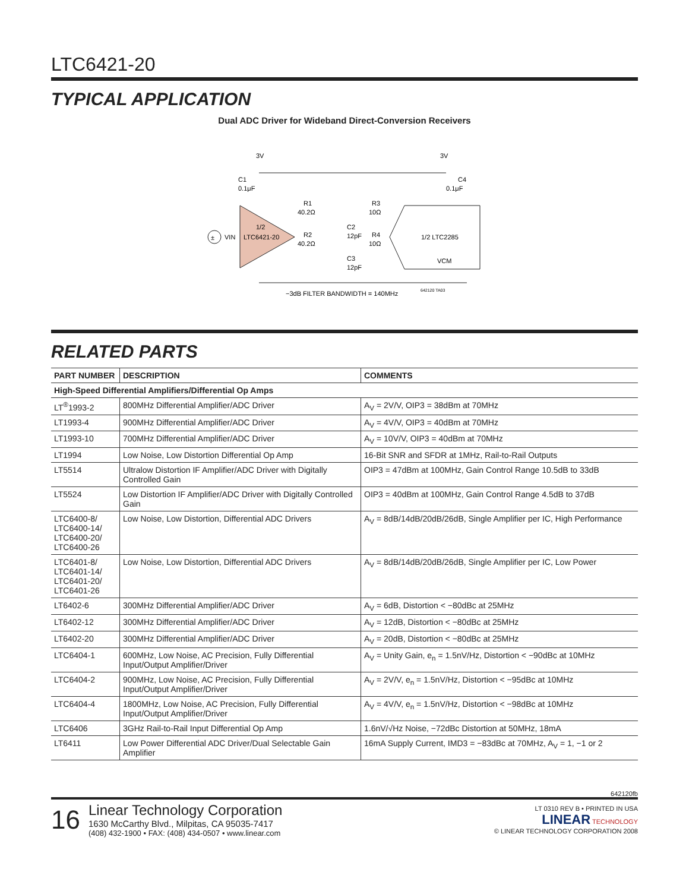LTC6421-20
TYPICAL APPLICATION
Dual ADC Driver for Wideband Direct-Conversion Receivers
3V
3V
1/2
LTC6421-20
±
VIN
C1
0.1μF
C4
0.1μF
R1
40.2Ω
R2
40.2Ω
C2
12pF
C3
12pF
R3
10Ω
R4
10Ω
1/2 LTC2285
VCM
−3dB FILTER BANDWIDTH = 140MHz
642120 TA03
RELATED PARTS
| PART NUMBER | DESCRIPTION | COMMENTS |
| --- | --- | --- |
| High-Speed Differential Amplifiers/Differential Op Amps | | |
| LT<sup>®</sup>1993-2 | 800MHz Differential Amplifier/ADC Driver | A<sub>V</sub> = 2V/V, OIP3 = 38dBm at 70MHz |
| LT1993-4 | 900MHz Differential Amplifier/ADC Driver | A<sub>V</sub> = 4V/V, OIP3 = 40dBm at 70MHz |
| LT1993-10 | 700MHz Differential Amplifier/ADC Driver | A<sub>V</sub> = 10V/V, OIP3 = 40dBm at 70MHz |
| LT1994 | Low Noise, Low Distortion Differential Op Amp | 16-Bit SNR and SFDR at 1MHz, Rail-to-Rail Outputs |
| LT5514 | Ultralow Distortion IF Amplifier/ADC Driver with Digitally Controlled Gain | OIP3 = 47dBm at 100MHz, Gain Control Range 10.5dB to 33dB |
| LT5524 | Low Distortion IF Amplifier/ADC Driver with Digitally Controlled Gain | OIP3 = 40dBm at 100MHz, Gain Control Range 4.5dB to 37dB |
| LTC6400-8/ LTC6400-14/ LTC6400-20/ LTC6400-26 | Low Noise, Low Distortion, Differential ADC Drivers | A<sub>V</sub> = 8dB/14dB/20dB/26dB, Single Amplifier per IC, High Performance |
| LTC6401-8/ LTC6401-14/ LTC6401-20/ LTC6401-26 | Low Noise, Low Distortion, Differential ADC Drivers | A<sub>V</sub> = 8dB/14dB/20dB/26dB, Single Amplifier per IC, Low Power |
| LT6402-6 | 300MHz Differential Amplifier/ADC Driver | A<sub>V</sub> = 6dB, Distortion < −80dBc at 25MHz |
| LT6402-12 | 300MHz Differential Amplifier/ADC Driver | A<sub>V</sub> = 12dB, Distortion < −80dBc at 25MHz |
| LT6402-20 | 300MHz Differential Amplifier/ADC Driver | A<sub>V</sub> = 20dB, Distortion < −80dBc at 25MHz |
| LTC6404-1 | 600MHz, Low Noise, AC Precision, Fully Differential Input/Output Amplifier/Driver | A<sub>V</sub> = Unity Gain, e<sub>n</sub> = 1.5nV/Hz, Distortion < −90dBc at 10MHz |
| LTC6404-2 | 900MHz, Low Noise, AC Precision, Fully Differential Input/Output Amplifier/Driver | A<sub>V</sub> = 2V/V, e<sub>n</sub> = 1.5nV/Hz, Distortion < −95dBc at 10MHz |
| LTC6404-4 | 1800MHz, Low Noise, AC Precision, Fully Differential Input/Output Amplifier/Driver | A<sub>V</sub> = 4V/V, e<sub>n</sub> = 1.5nV/Hz, Distortion < −98dBc at 10MHz |
| LTC6406 | 3GHz Rail-to-Rail Input Differential Op Amp | 1.6nV/√Hz Noise, −72dBc Distortion at 50MHz, 18mA |
| LT6411 | Low Power Differential ADC Driver/Dual Selectable Gain Amplifier | 16mA Supply Current, IMD3 = −83dBc at 70MHz, A<sub>V</sub> = 1, −1 or 2 |
642120fb
16
Linear Technology Corporation
1630 McCarthy Blvd., Milpitas, CA 95035-7417
(408) 432-1900 • FAX: (408) 434-0507 • www.linear.com
LT 0310 REV B • PRINTED IN USA
LINEAR TECHNOLOGY
© LINEAR TECHNOLOGY CORPORATION 2008